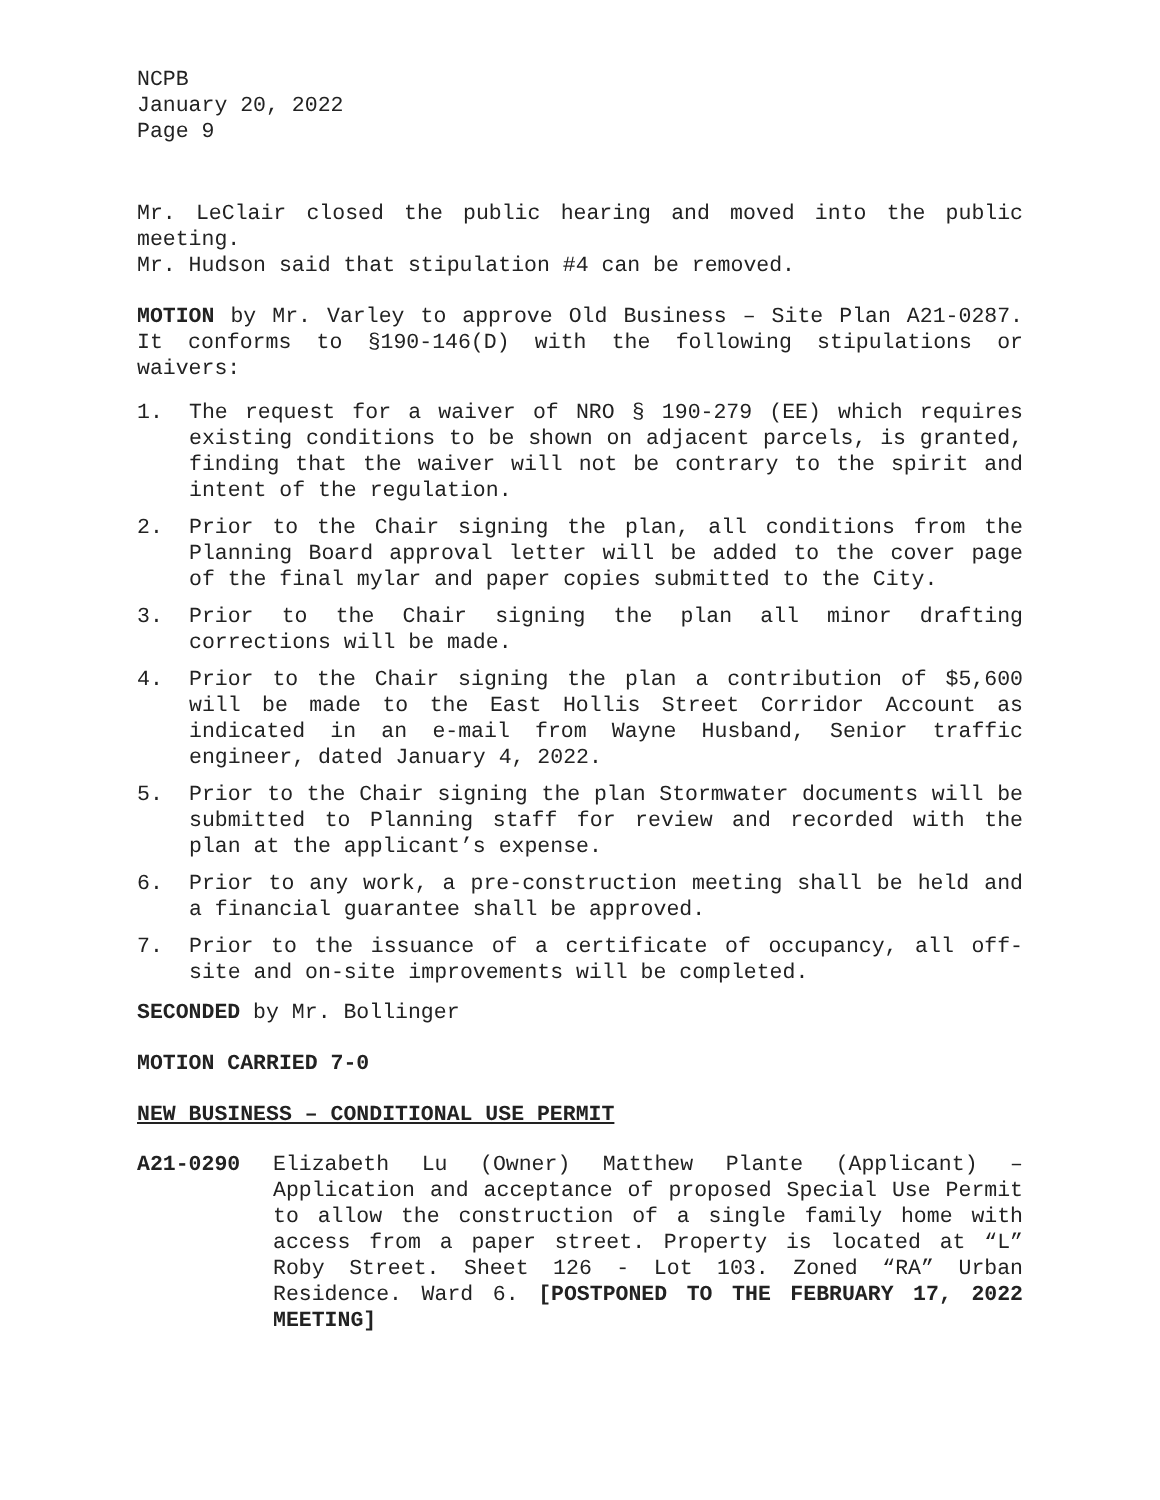NCPB
January 20, 2022
Page 9
Mr. LeClair closed the public hearing and moved into the public meeting.
Mr. Hudson said that stipulation #4 can be removed.
MOTION by Mr. Varley to approve Old Business – Site Plan A21-0287. It conforms to §190-146(D) with the following stipulations or waivers:
1. The request for a waiver of NRO § 190-279 (EE) which requires existing conditions to be shown on adjacent parcels, is granted, finding that the waiver will not be contrary to the spirit and intent of the regulation.
2. Prior to the Chair signing the plan, all conditions from the Planning Board approval letter will be added to the cover page of the final mylar and paper copies submitted to the City.
3. Prior to the Chair signing the plan all minor drafting corrections will be made.
4. Prior to the Chair signing the plan a contribution of $5,600 will be made to the East Hollis Street Corridor Account as indicated in an e-mail from Wayne Husband, Senior traffic engineer, dated January 4, 2022.
5. Prior to the Chair signing the plan Stormwater documents will be submitted to Planning staff for review and recorded with the plan at the applicant’s expense.
6. Prior to any work, a pre-construction meeting shall be held and a financial guarantee shall be approved.
7. Prior to the issuance of a certificate of occupancy, all off-site and on-site improvements will be completed.
SECONDED by Mr. Bollinger
MOTION CARRIED 7-0
NEW BUSINESS – CONDITIONAL USE PERMIT
A21-0290 Elizabeth Lu (Owner) Matthew Plante (Applicant) – Application and acceptance of proposed Special Use Permit to allow the construction of a single family home with access from a paper street. Property is located at “L” Roby Street. Sheet 126 - Lot 103. Zoned “RA” Urban Residence. Ward 6. [POSTPONED TO THE FEBRUARY 17, 2022 MEETING]